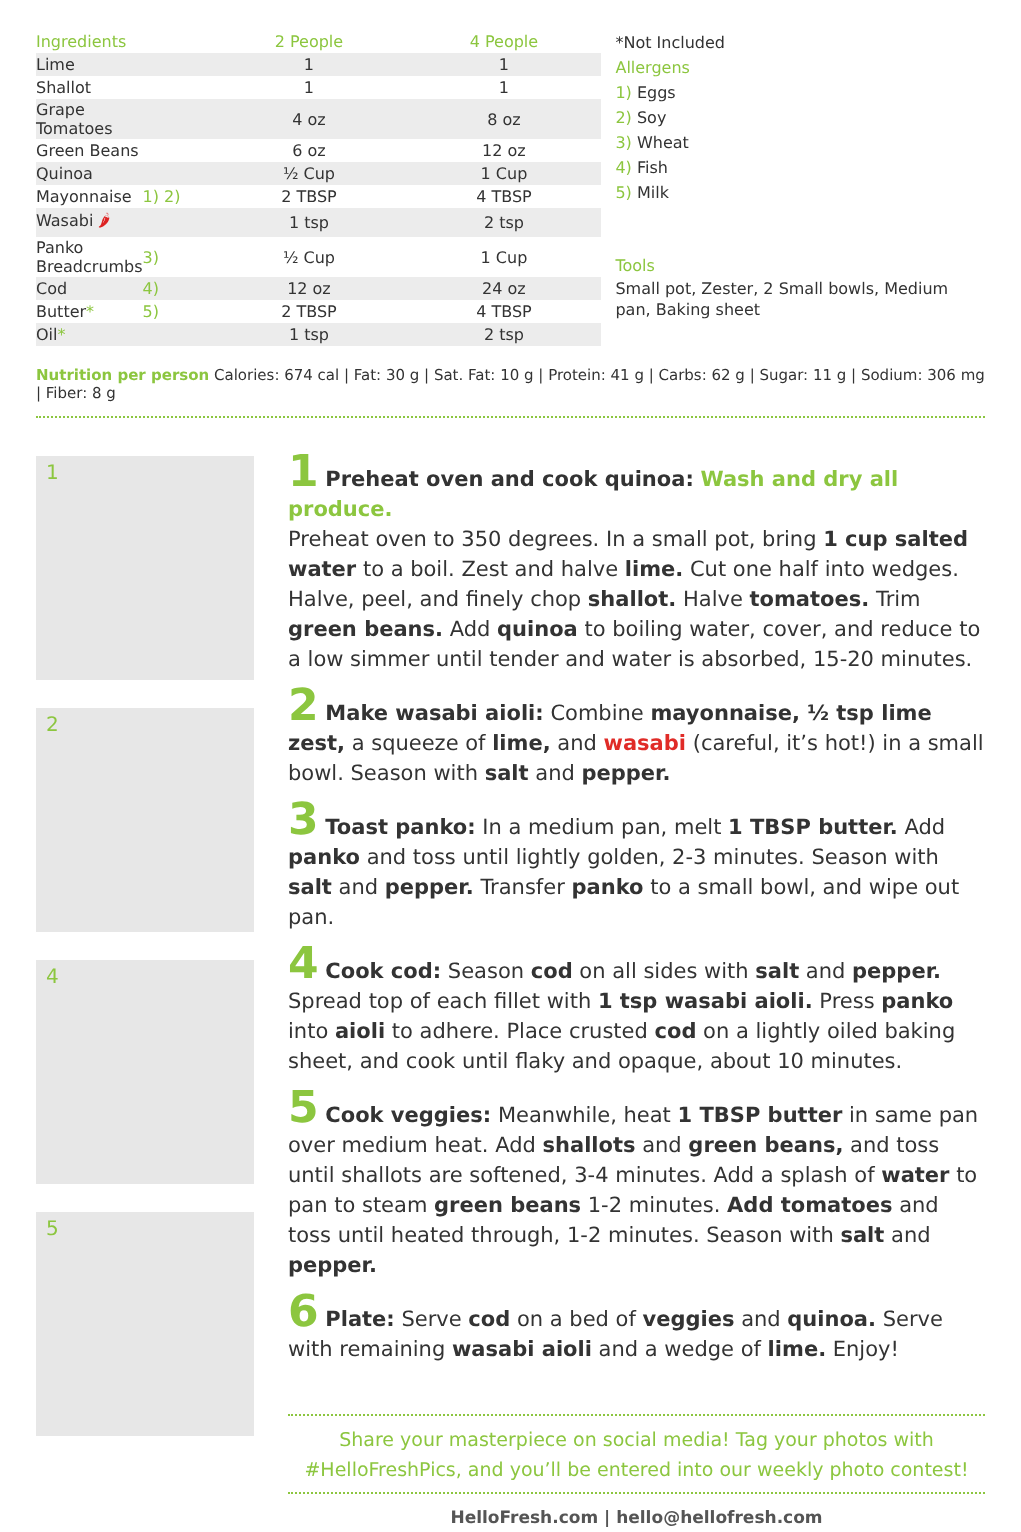| Ingredients | | 2 People | 4 People |
| --- | --- | --- | --- |
| Lime | | 1 | 1 |
| Shallot | | 1 | 1 |
| Grape Tomatoes | | 4 oz | 8 oz |
| Green Beans | | 6 oz | 12 oz |
| Quinoa | | ½ Cup | 1 Cup |
| Mayonnaise | 1) 2) | 2 TBSP | 4 TBSP |
| Wasabi 🌶 | | 1 tsp | 2 tsp |
| Panko Breadcrumbs | 3) | ½ Cup | 1 Cup |
| Cod | 4) | 12 oz | 24 oz |
| Butter * | 5) | 2 TBSP | 4 TBSP |
| Oil * | | 1 tsp | 2 tsp |
*Not Included
Allergens
1) Eggs
2) Soy
3) Wheat
4) Fish
5) Milk
Tools
Small pot, Zester, 2 Small bowls, Medium pan, Baking sheet
Nutrition per person Calories: 674 cal | Fat: 30 g | Sat. Fat: 10 g | Protein: 41 g | Carbs: 62 g | Sugar: 11 g | Sodium: 306 mg | Fiber: 8 g
1
2
4
5
1 Preheat oven and cook quinoa: Wash and dry all produce.
Preheat oven to 350 degrees. In a small pot, bring 1 cup salted water to a boil. Zest and halve lime. Cut one half into wedges. Halve, peel, and finely chop shallot. Halve tomatoes. Trim green beans. Add quinoa to boiling water, cover, and reduce to a low simmer until tender and water is absorbed, 15-20 minutes.
2 Make wasabi aioli: Combine mayonnaise, ½ tsp lime zest, a squeeze of lime, and wasabi (careful, it’s hot!) in a small bowl. Season with salt and pepper.
3 Toast panko: In a medium pan, melt 1 TBSP butter. Add panko and toss until lightly golden, 2-3 minutes. Season with salt and pepper. Transfer panko to a small bowl, and wipe out pan.
4 Cook cod: Season cod on all sides with salt and pepper. Spread top of each fillet with 1 tsp wasabi aioli. Press panko into aioli to adhere. Place crusted cod on a lightly oiled baking sheet, and cook until flaky and opaque, about 10 minutes.
5 Cook veggies: Meanwhile, heat 1 TBSP butter in same pan over medium heat. Add shallots and green beans, and toss until shallots are softened, 3-4 minutes. Add a splash of water to pan to steam green beans 1-2 minutes. Add tomatoes and toss until heated through, 1-2 minutes. Season with salt and pepper.
6 Plate: Serve cod on a bed of veggies and quinoa. Serve with remaining wasabi aioli and a wedge of lime. Enjoy!
Share your masterpiece on social media! Tag your photos with
#HelloFreshPics, and you’ll be entered into our weekly photo contest!
HelloFresh.com | hello@hellofresh.com